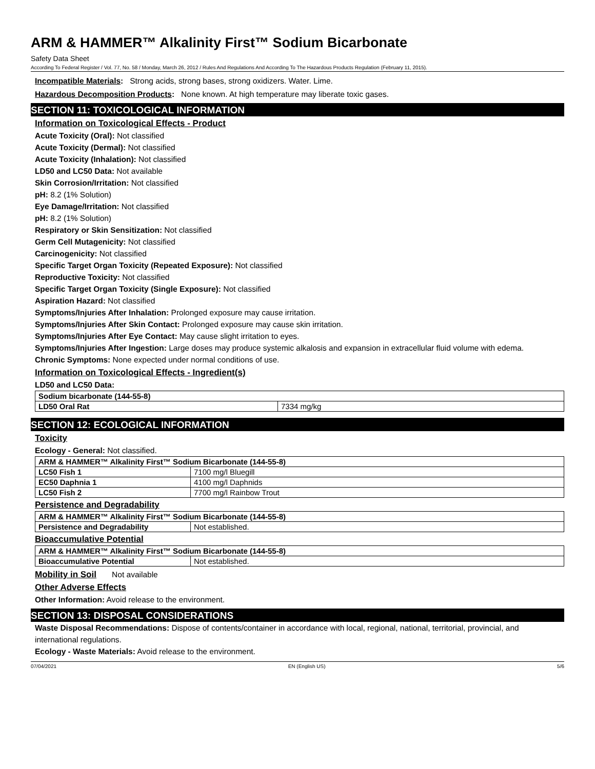ARM & HAMMER™ Alkalinity First™ Sodium Bicarbonate
Safety Data Sheet
According To Federal Register / Vol. 77, No. 58 / Monday, March 26, 2012 / Rules And Regulations And According To The Hazardous Products Regulation (February 11, 2015).
Incompatible Materials: Strong acids, strong bases, strong oxidizers. Water. Lime.
Hazardous Decomposition Products: None known. At high temperature may liberate toxic gases.
SECTION 11: TOXICOLOGICAL INFORMATION
Information on Toxicological Effects - Product
Acute Toxicity (Oral): Not classified
Acute Toxicity (Dermal): Not classified
Acute Toxicity (Inhalation): Not classified
LD50 and LC50 Data: Not available
Skin Corrosion/Irritation: Not classified
pH: 8.2 (1% Solution)
Eye Damage/Irritation: Not classified
pH: 8.2 (1% Solution)
Respiratory or Skin Sensitization: Not classified
Germ Cell Mutagenicity: Not classified
Carcinogenicity: Not classified
Specific Target Organ Toxicity (Repeated Exposure): Not classified
Reproductive Toxicity: Not classified
Specific Target Organ Toxicity (Single Exposure): Not classified
Aspiration Hazard: Not classified
Symptoms/Injuries After Inhalation: Prolonged exposure may cause irritation.
Symptoms/Injuries After Skin Contact: Prolonged exposure may cause skin irritation.
Symptoms/Injuries After Eye Contact: May cause slight irritation to eyes.
Symptoms/Injuries After Ingestion: Large doses may produce systemic alkalosis and expansion in extracellular fluid volume with edema.
Chronic Symptoms: None expected under normal conditions of use.
Information on Toxicological Effects - Ingredient(s)
LD50 and LC50 Data:
| Sodium bicarbonate (144-55-8) | |
| LD50 Oral Rat | 7334 mg/kg |
SECTION 12: ECOLOGICAL INFORMATION
Toxicity
Ecology - General: Not classified.
| ARM & HAMMER™ Alkalinity First™ Sodium Bicarbonate (144-55-8) | |
| LC50 Fish 1 | 7100 mg/l Bluegill |
| EC50 Daphnia 1 | 4100 mg/l Daphnids |
| LC50 Fish 2 | 7700 mg/l Rainbow Trout |
Persistence and Degradability
| ARM & HAMMER™ Alkalinity First™ Sodium Bicarbonate (144-55-8) | |
| Persistence and Degradability | Not established. |
Bioaccumulative Potential
| ARM & HAMMER™ Alkalinity First™ Sodium Bicarbonate (144-55-8) | |
| Bioaccumulative Potential | Not established. |
Mobility in Soil Not available
Other Adverse Effects
Other Information: Avoid release to the environment.
SECTION 13: DISPOSAL CONSIDERATIONS
Waste Disposal Recommendations: Dispose of contents/container in accordance with local, regional, national, territorial, provincial, and international regulations.
Ecology - Waste Materials: Avoid release to the environment.
07/04/2021 EN (English US) 5/6